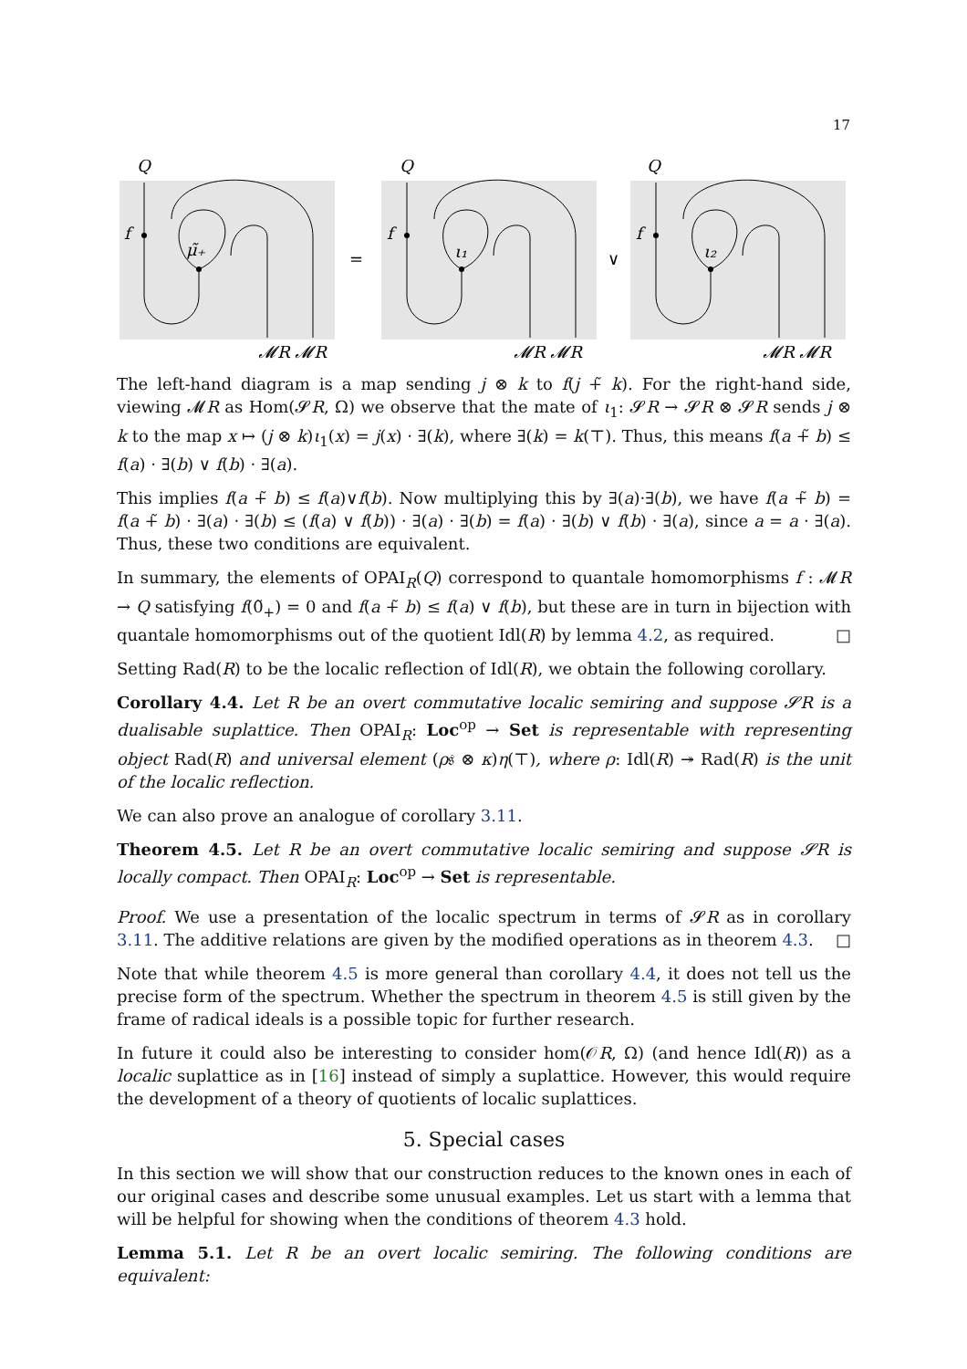17
Q
f
μ̃₊
𝓜R 𝓜R
=
Q
f
ι₁
𝓜R 𝓜R
∨
Q
f
ι₂
𝓜R 𝓜R
The left-hand diagram is a map sending j ⊗ k to f(j +̃ k). For the right-hand side, viewing 𝓜R as Hom(𝓢R, Ω) we observe that the mate of ι<sub>1</sub>: 𝓢R → 𝓢R ⊗ 𝓢R sends j ⊗ k to the map x ↦ (j ⊗ k)ι<sub>1</sub>(x) = j(x) · ∃(k), where ∃(k) = k(⊤). Thus, this means f(a +̃ b) ≤ f(a) · ∃(b) ∨ f(b) · ∃(a).
This implies f(a +̃ b) ≤ f(a)∨f(b). Now multiplying this by ∃(a)·∃(b), we have f(a +̃ b) = f(a +̃ b) · ∃(a) · ∃(b) ≤ (f(a) ∨ f(b)) · ∃(a) · ∃(b) = f(a) · ∃(b) ∨ f(b) · ∃(a), since a = a · ∃(a). Thus, these two conditions are equivalent.
In summary, the elements of OPAI<sub>R</sub>(Q) correspond to quantale homomorphisms f : 𝓜R → Q satisfying f(0̃<sub>+</sub>) = 0 and f(a +̃ b) ≤ f(a) ∨ f(b), but these are in turn in bijection with quantale homomorphisms out of the quotient Idl(R) by lemma 4.2, as required. □
Setting Rad(R) to be the localic reflection of Idl(R), we obtain the following corollary.
Corollary 4.4. Let R be an overt commutative localic semiring and suppose 𝓢R is a dualisable suplattice. Then OPAI<sub>R</sub>: Loc<sup>op</sup> → Set is representable with representing object Rad(R) and universal element (ρ𝔰 ⊗ κ)η(⊤), where ρ: Idl(R) ↠ Rad(R) is the unit of the localic reflection.
We can also prove an analogue of corollary 3.11.
Theorem 4.5. Let R be an overt commutative localic semiring and suppose 𝓢R is locally compact. Then OPAI<sub>R</sub>: Loc<sup>op</sup> → Set is representable.
Proof. We use a presentation of the localic spectrum in terms of 𝓢R as in corollary 3.11. The additive relations are given by the modified operations as in theorem 4.3. □
Note that while theorem 4.5 is more general than corollary 4.4, it does not tell us the precise form of the spectrum. Whether the spectrum in theorem 4.5 is still given by the frame of radical ideals is a possible topic for further research.
In future it could also be interesting to consider hom(𝒪R, Ω) (and hence Idl(R)) as a localic suplattice as in [16] instead of simply a suplattice. However, this would require the development of a theory of quotients of localic suplattices.
5. Special cases
In this section we will show that our construction reduces to the known ones in each of our original cases and describe some unusual examples. Let us start with a lemma that will be helpful for showing when the conditions of theorem 4.3 hold.
Lemma 5.1. Let R be an overt localic semiring. The following conditions are equivalent: